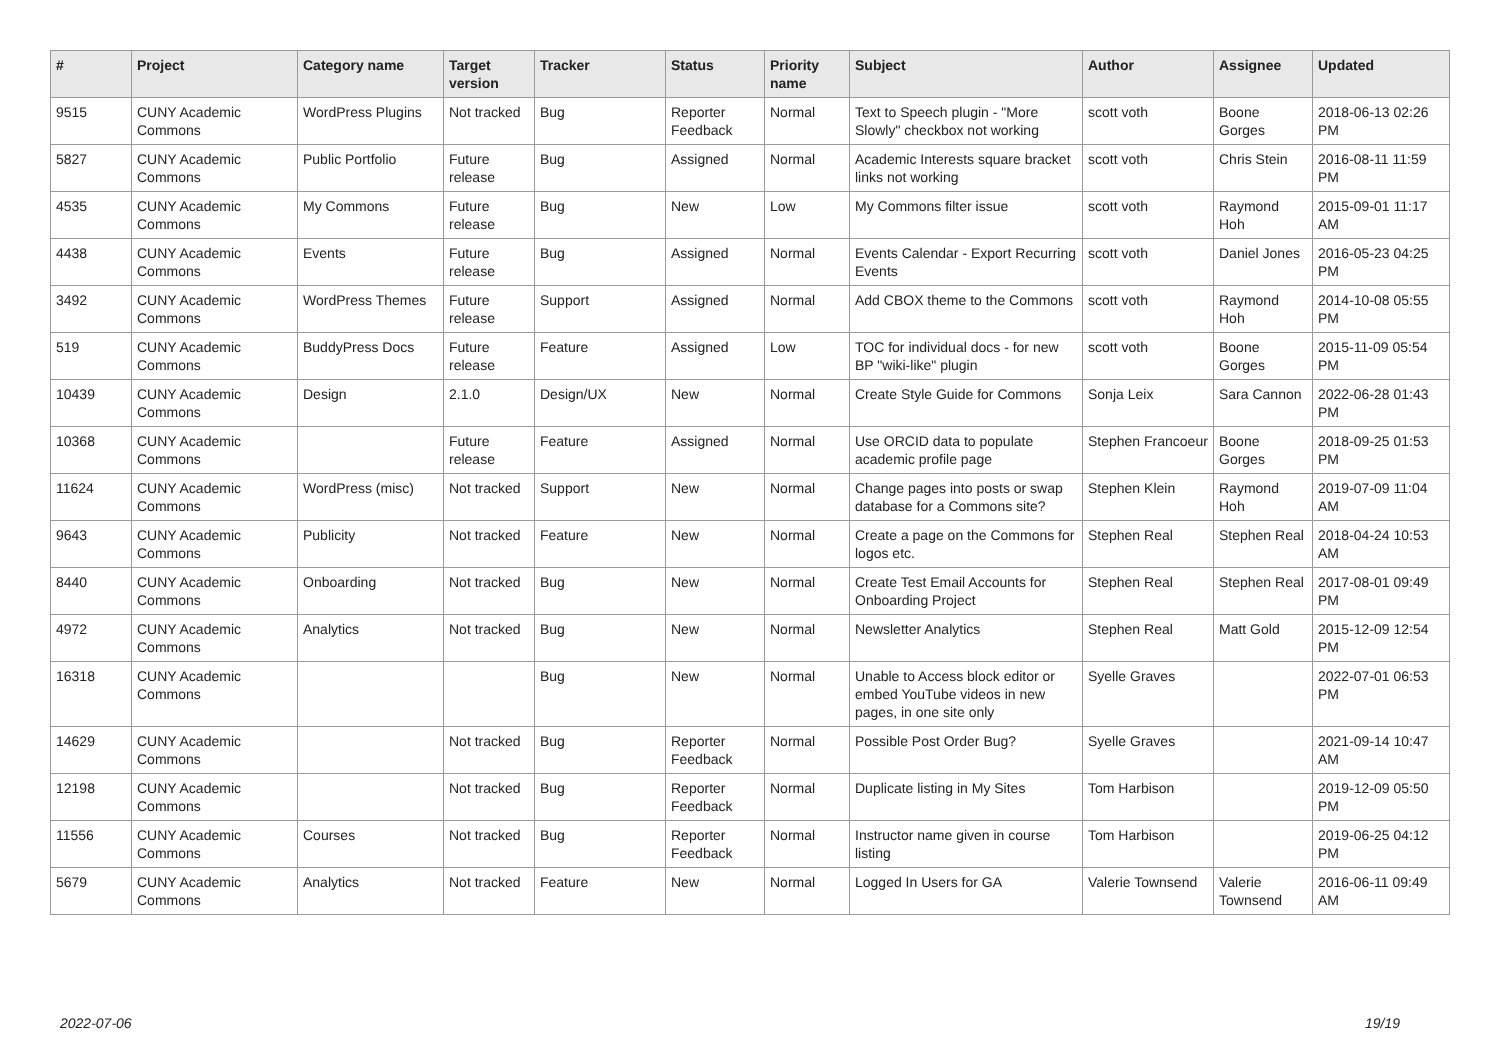| # | Project | Category name | Target version | Tracker | Status | Priority name | Subject | Author | Assignee | Updated |
| --- | --- | --- | --- | --- | --- | --- | --- | --- | --- | --- |
| 9515 | CUNY Academic Commons | WordPress Plugins | Not tracked | Bug | Reporter Feedback | Normal | Text to Speech plugin - "More Slowly" checkbox not working | scott voth | Boone Gorges | 2018-06-13 02:26 PM |
| 5827 | CUNY Academic Commons | Public Portfolio | Future release | Bug | Assigned | Normal | Academic Interests square bracket links not working | scott voth | Chris Stein | 2016-08-11 11:59 PM |
| 4535 | CUNY Academic Commons | My Commons | Future release | Bug | New | Low | My Commons filter issue | scott voth | Raymond Hoh | 2015-09-01 11:17 AM |
| 4438 | CUNY Academic Commons | Events | Future release | Bug | Assigned | Normal | Events Calendar - Export Recurring Events | scott voth | Daniel Jones | 2016-05-23 04:25 PM |
| 3492 | CUNY Academic Commons | WordPress Themes | Future release | Support | Assigned | Normal | Add CBOX theme to the Commons | scott voth | Raymond Hoh | 2014-10-08 05:55 PM |
| 519 | CUNY Academic Commons | BuddyPress Docs | Future release | Feature | Assigned | Low | TOC for individual docs - for new BP "wiki-like" plugin | scott voth | Boone Gorges | 2015-11-09 05:54 PM |
| 10439 | CUNY Academic Commons | Design | 2.1.0 | Design/UX | New | Normal | Create Style Guide for Commons | Sonja Leix | Sara Cannon | 2022-06-28 01:43 PM |
| 10368 | CUNY Academic Commons | | Future release | Feature | Assigned | Normal | Use ORCID data to populate academic profile page | Stephen Francoeur | Boone Gorges | 2018-09-25 01:53 PM |
| 11624 | CUNY Academic Commons | WordPress (misc) | Not tracked | Support | New | Normal | Change pages into posts or swap database for a Commons site? | Stephen Klein | Raymond Hoh | 2019-07-09 11:04 AM |
| 9643 | CUNY Academic Commons | Publicity | Not tracked | Feature | New | Normal | Create a page on the Commons for logos etc. | Stephen Real | Stephen Real | 2018-04-24 10:53 AM |
| 8440 | CUNY Academic Commons | Onboarding | Not tracked | Bug | New | Normal | Create Test Email Accounts for Onboarding Project | Stephen Real | Stephen Real | 2017-08-01 09:49 PM |
| 4972 | CUNY Academic Commons | Analytics | Not tracked | Bug | New | Normal | Newsletter Analytics | Stephen Real | Matt Gold | 2015-12-09 12:54 PM |
| 16318 | CUNY Academic Commons | | | Bug | New | Normal | Unable to Access block editor or embed YouTube videos in new pages, in one site only | Syelle Graves | | 2022-07-01 06:53 PM |
| 14629 | CUNY Academic Commons | | Not tracked | Bug | Reporter Feedback | Normal | Possible Post Order Bug? | Syelle Graves | | 2021-09-14 10:47 AM |
| 12198 | CUNY Academic Commons | | Not tracked | Bug | Reporter Feedback | Normal | Duplicate listing in My Sites | Tom Harbison | | 2019-12-09 05:50 PM |
| 11556 | CUNY Academic Commons | Courses | Not tracked | Bug | Reporter Feedback | Normal | Instructor name given in course listing | Tom Harbison | | 2019-06-25 04:12 PM |
| 5679 | CUNY Academic Commons | Analytics | Not tracked | Feature | New | Normal | Logged In Users for GA | Valerie Townsend | Valerie Townsend | 2016-06-11 09:49 AM |
2022-07-06 19/19